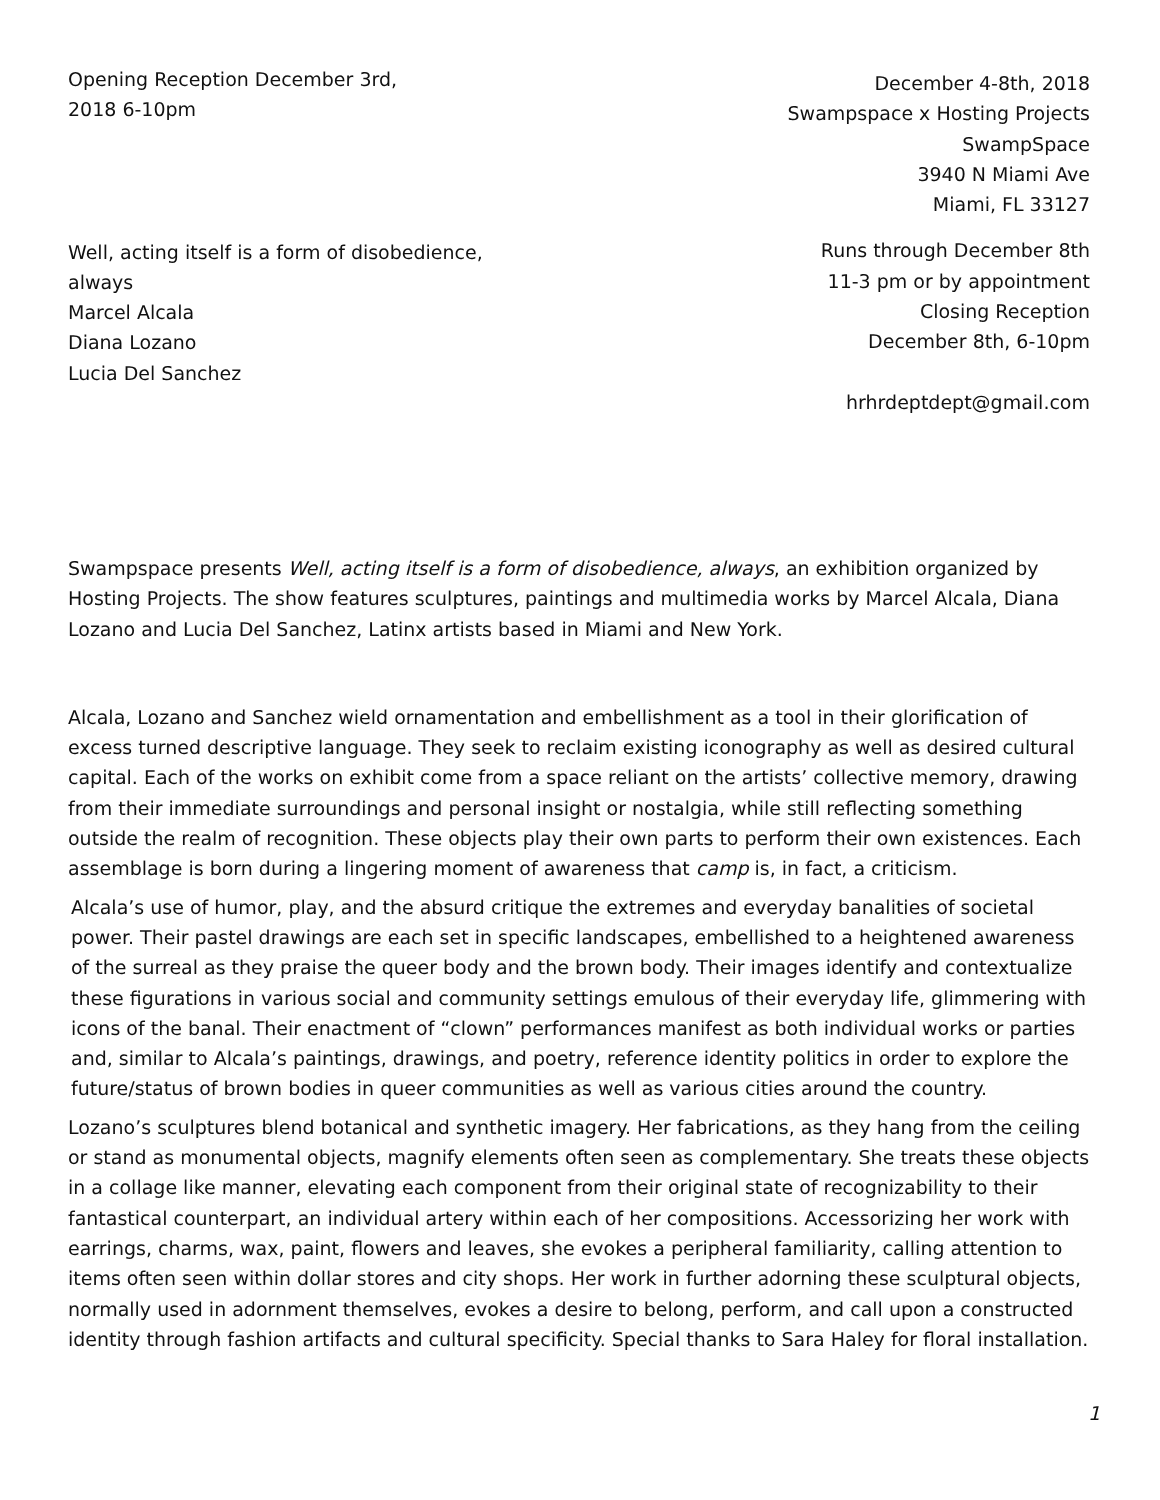Opening Reception December 3rd,
2018 6-10pm
Well, acting itself is a form of disobedience,
always
Marcel Alcala
Diana Lozano
Lucia Del Sanchez
December 4-8th, 2018
Swampspace x Hosting Projects
SwampSpace
3940 N Miami Ave
Miami, FL 33127
Runs through December 8th
11-3 pm or by appointment
Closing Reception
December 8th, 6-10pm
hrhrdeptdept@gmail.com
Swampspace presents Well, acting itself is a form of disobedience, always, an exhibition organized by Hosting Projects. The show features sculptures, paintings and multimedia works by Marcel Alcala, Diana Lozano and Lucia Del Sanchez, Latinx artists based in Miami and New York.
Alcala, Lozano and Sanchez wield ornamentation and embellishment as a tool in their glorification of excess turned descriptive language. They seek to reclaim existing iconography as well as desired cultural capital. Each of the works on exhibit come from a space reliant on the artists’ collective memory, drawing from their immediate surroundings and personal insight or nostalgia, while still reflecting something outside the realm of recognition. These objects play their own parts to perform their own existences. Each assemblage is born during a lingering moment of awareness that camp is, in fact, a criticism.
Alcala’s use of humor, play, and the absurd critique the extremes and everyday banalities of societal power. Their pastel drawings are each set in specific landscapes, embellished to a heightened awareness of the surreal as they praise the queer body and the brown body. Their images identify and contextualize these figurations in various social and community settings emulous of their everyday life, glimmering with icons of the banal. Their enactment of “clown” performances manifest as both individual works or parties and, similar to Alcala’s paintings, drawings, and poetry, reference identity politics in order to explore the future/status of brown bodies in queer communities as well as various cities around the country.
Lozano’s sculptures blend botanical and synthetic imagery. Her fabrications, as they hang from the ceiling or stand as monumental objects, magnify elements often seen as complementary. She treats these objects in a collage like manner, elevating each component from their original state of recognizability to their fantastical counterpart, an individual artery within each of her compositions. Accessorizing her work with earrings, charms, wax, paint, flowers and leaves, she evokes a peripheral familiarity, calling attention to items often seen within dollar stores and city shops. Her work in further adorning these sculptural objects, normally used in adornment themselves, evokes a desire to belong, perform, and call upon a constructed identity through fashion artifacts and cultural specificity. Special thanks to Sara Haley for floral installation.
1